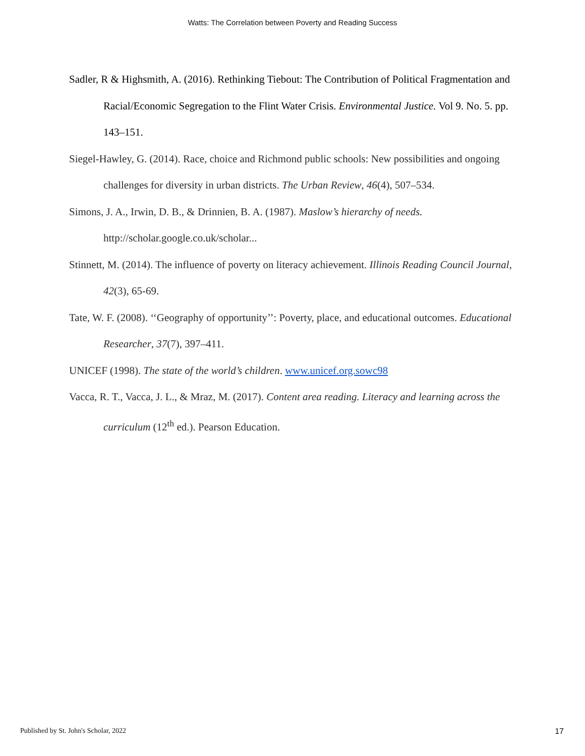Watts: The Correlation between Poverty and Reading Success
Sadler, R & Highsmith, A. (2016). Rethinking Tiebout: The Contribution of Political Fragmentation and Racial/Economic Segregation to the Flint Water Crisis. Environmental Justice. Vol 9. No. 5. pp. 143–151.
Siegel-Hawley, G. (2014). Race, choice and Richmond public schools: New possibilities and ongoing challenges for diversity in urban districts. The Urban Review, 46(4), 507–534.
Simons, J. A., Irwin, D. B., & Drinnien, B. A. (1987). Maslow’s hierarchy of needs. http://scholar.google.co.uk/scholar...
Stinnett, M. (2014). The influence of poverty on literacy achievement. Illinois Reading Council Journal, 42(3), 65-69.
Tate, W. F. (2008). ‘‘Geography of opportunity’’: Poverty, place, and educational outcomes. Educational Researcher, 37(7), 397–411.
UNICEF (1998). The state of the world’s children. www.unicef.org.sowc98
Vacca, R. T., Vacca, J. L., & Mraz, M. (2017). Content area reading. Literacy and learning across the curriculum (12<sup>th</sup> ed.). Pearson Education.
Published by St. John's Scholar, 2022 17